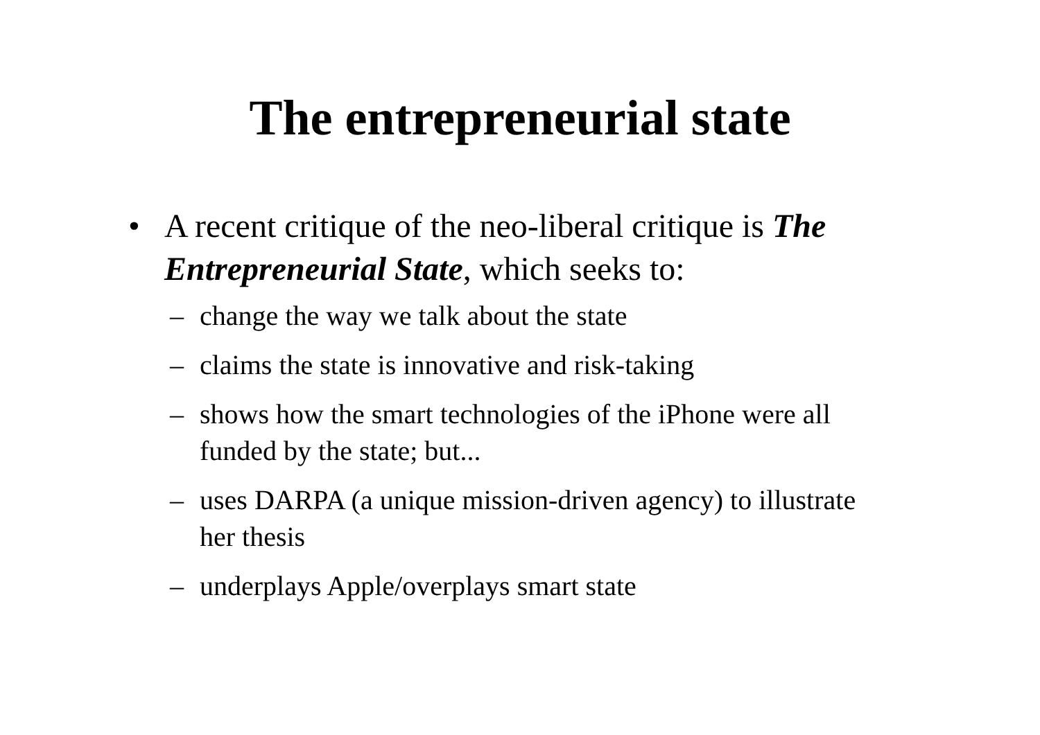The entrepreneurial state
• A recent critique of the neo-liberal critique is The Entrepreneurial State, which seeks to:
– change the way we talk about the state
– claims the state is innovative and risk-taking
– shows how the smart technologies of the iPhone were all funded by the state; but...
– uses DARPA (a unique mission-driven agency) to illustrate her thesis
– underplays Apple/overplays smart state